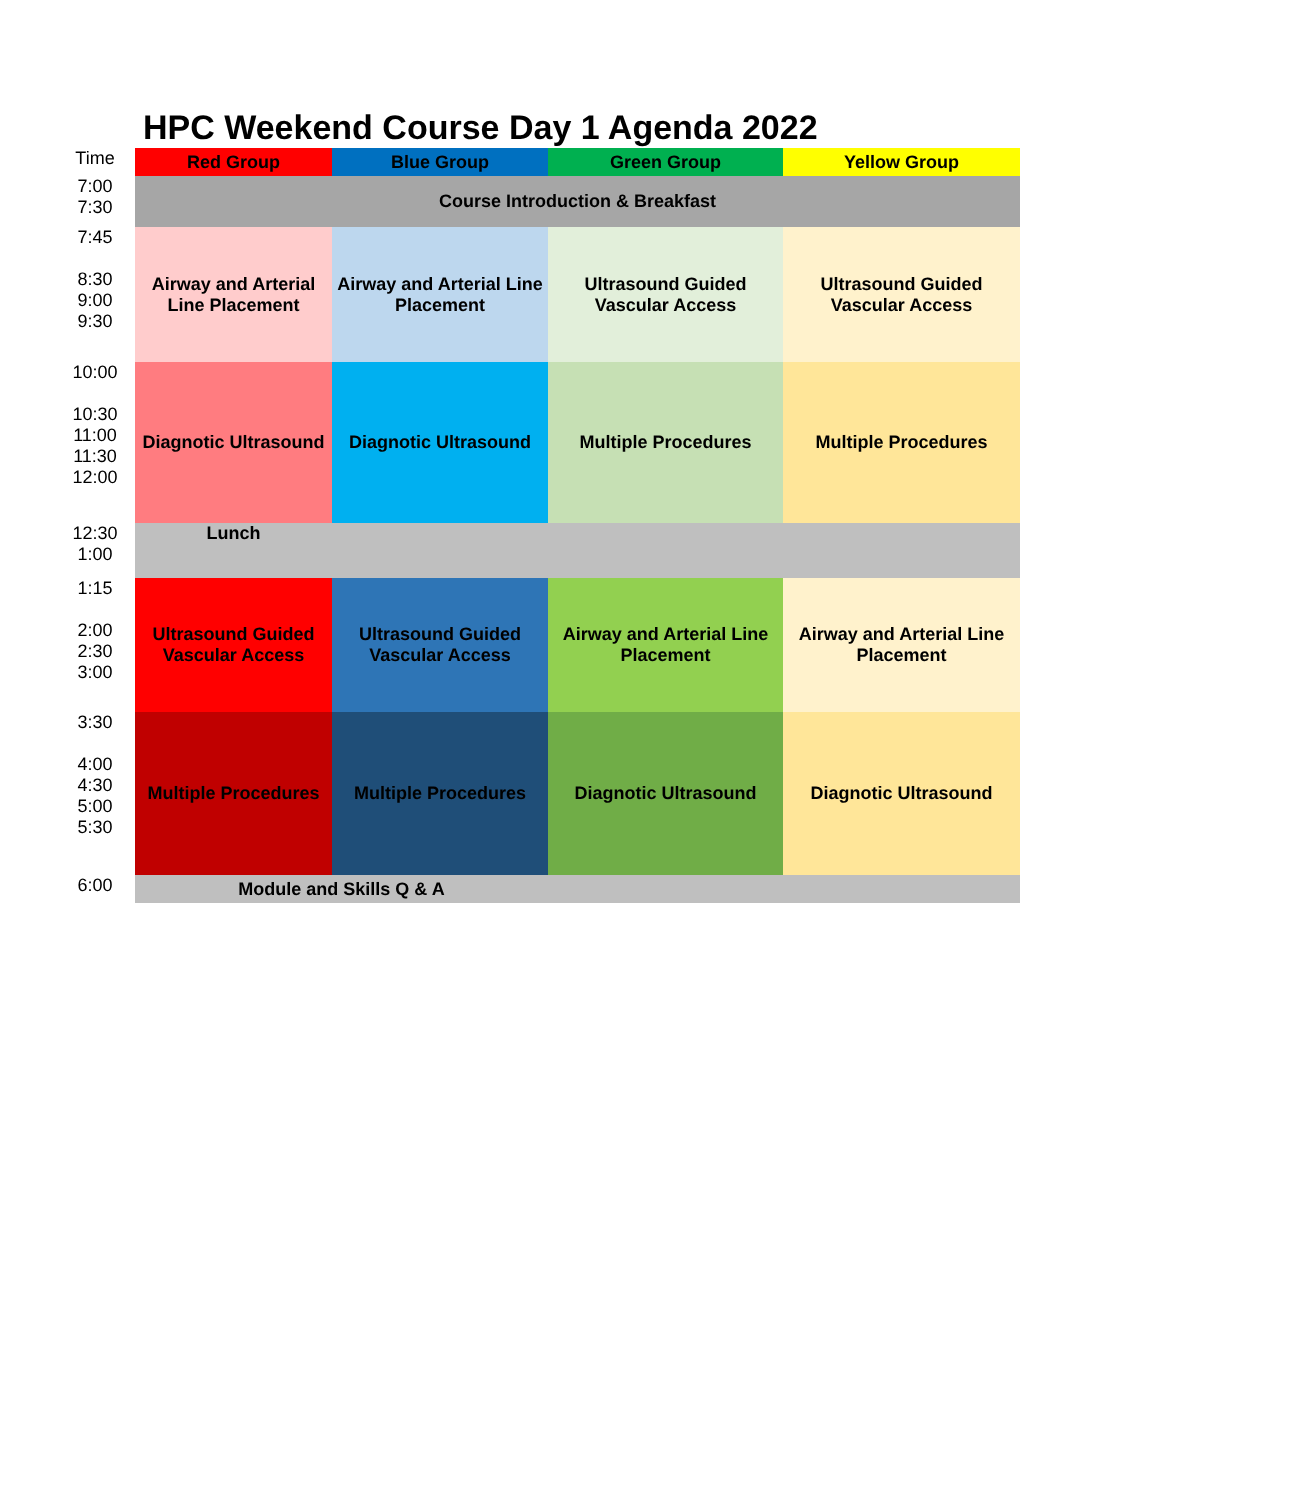HPC Weekend Course Day 1 Agenda 2022
| Time | Red Group | Blue Group | Green Group | Yellow Group |
| 7:00 7:30 | Course Introduction & Breakfast | | | |
| 7:45 8:30 9:00 9:30 | Airway and Arterial Line Placement | Airway and Arterial Line Placement | Ultrasound Guided Vascular Access | Ultrasound Guided Vascular Access |
| 10:00 10:30 11:00 11:30 12:00 | Diagnotic Ultrasound | Diagnotic Ultrasound | Multiple Procedures | Multiple Procedures |
| 12:30 1:00 | Lunch | | | |
| 1:15 2:00 2:30 3:00 | Ultrasound Guided Vascular Access | Ultrasound Guided Vascular Access | Airway and Arterial Line Placement | Airway and Arterial Line Placement |
| 3:30 4:00 4:30 5:00 5:30 | Multiple Procedures | Multiple Procedures | Diagnotic Ultrasound | Diagnotic Ultrasound |
| 6:00 | Module and Skills Q & A | | | |